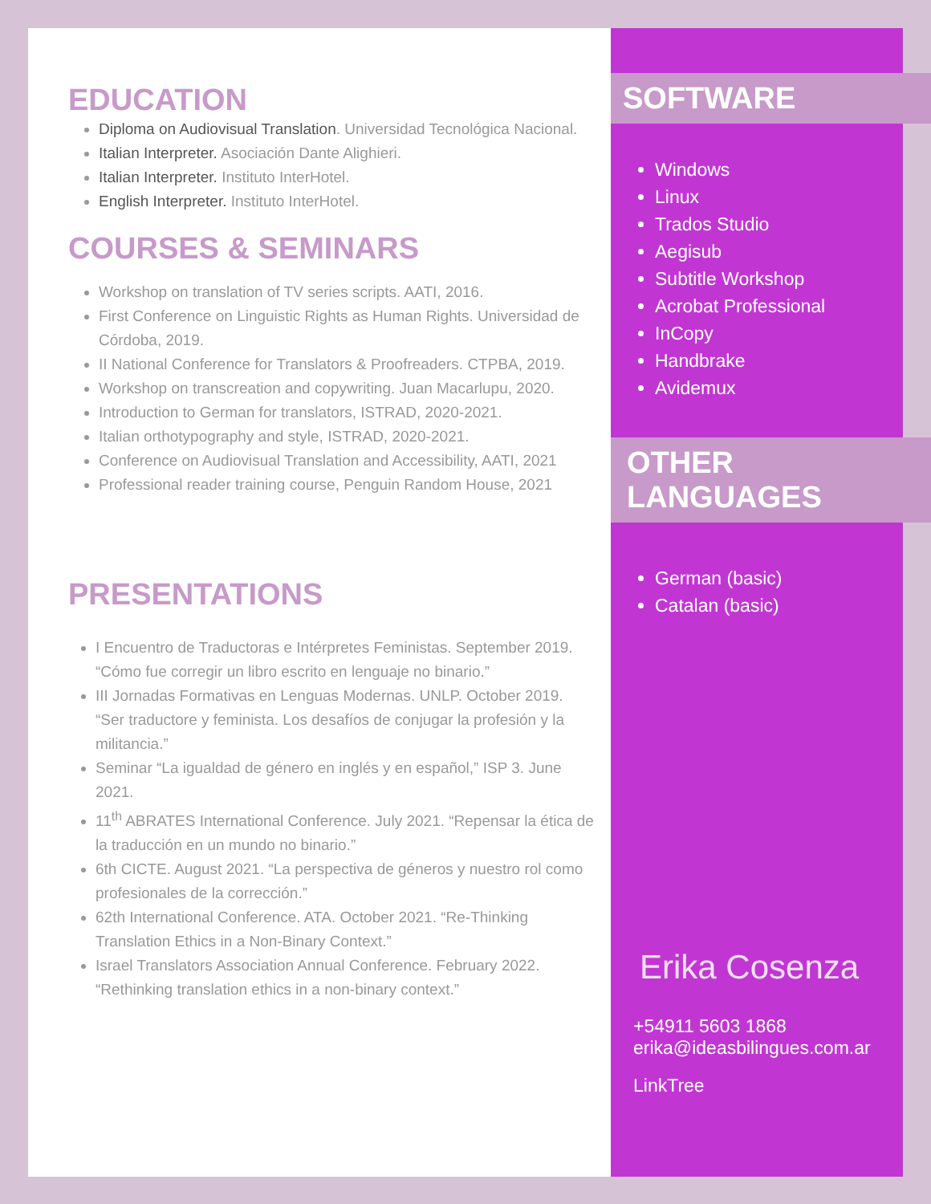EDUCATION
Diploma on Audiovisual Translation. Universidad Tecnológica Nacional.
Italian Interpreter. Asociación Dante Alighieri.
Italian Interpreter. Instituto InterHotel.
English Interpreter. Instituto InterHotel.
COURSES & SEMINARS
Workshop on translation of TV series scripts. AATI, 2016.
First Conference on Linguistic Rights as Human Rights. Universidad de Córdoba, 2019.
II National Conference for Translators & Proofreaders. CTPBA, 2019.
Workshop on transcreation and copywriting. Juan Macarlupu, 2020.
Introduction to German for translators, ISTRAD, 2020-2021.
Italian orthotypography and style, ISTRAD, 2020-2021.
Conference on Audiovisual Translation and Accessibility, AATI, 2021
Professional reader training course, Penguin Random House, 2021
PRESENTATIONS
I Encuentro de Traductoras e Intérpretes Feministas. September 2019. “Cómo fue corregir un libro escrito en lenguaje no binario.”
III Jornadas Formativas en Lenguas Modernas. UNLP. October 2019. “Ser traductore y feminista. Los desafíos de conjugar la profesión y la militancia.”
Seminar “La igualdad de género en inglés y en español,” ISP 3. June 2021.
11<sup>th</sup> ABRATES International Conference. July 2021. “Repensar la ética de la traducción en un mundo no binario.”
6th CICTE. August 2021. “La perspectiva de géneros y nuestro rol como profesionales de la corrección.”
62th International Conference. ATA. October 2021. “Re-Thinking Translation Ethics in a Non-Binary Context.”
Israel Translators Association Annual Conference. February 2022. “Rethinking translation ethics in a non-binary context.”
SOFTWARE
Windows
Linux
Trados Studio
Aegisub
Subtitle Workshop
Acrobat Professional
InCopy
Handbrake
Avidemux
OTHER LANGUAGES
German (basic)
Catalan (basic)
Erika Cosenza
+54911 5603 1868
erika@ideasbilingues.com.ar
LinkTree